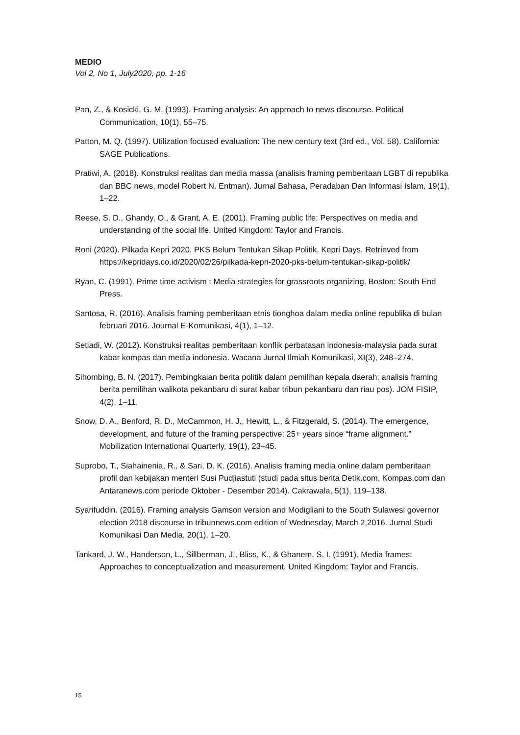MEDIO
Vol 2, No 1, July2020, pp. 1-16
Pan, Z., & Kosicki, G. M. (1993). Framing analysis: An approach to news discourse. Political Communication, 10(1), 55–75.
Patton, M. Q. (1997). Utilization focused evaluation: The new century text (3rd ed., Vol. 58). California: SAGE Publications.
Pratiwi, A. (2018). Konstruksi realitas dan media massa (analisis framing pemberitaan LGBT di republika dan BBC news, model Robert N. Entman). Jurnal Bahasa, Peradaban Dan Informasi Islam, 19(1), 1–22.
Reese, S. D., Ghandy, O., & Grant, A. E. (2001). Framing public life: Perspectives on media and understanding of the social life. United Kingdom: Taylor and Francis.
Roni (2020). Pilkada Kepri 2020, PKS Belum Tentukan Sikap Politik. Kepri Days. Retrieved from https://kepridays.co.id/2020/02/26/pilkada-kepri-2020-pks-belum-tentukan-sikap-politik/
Ryan, C. (1991). Prime time activism : Media strategies for grassroots organizing. Boston: South End Press.
Santosa, R. (2016). Analisis framing pemberitaan etnis tionghoa dalam media online republika di bulan februari 2016. Journal E-Komunikasi, 4(1), 1–12.
Setiadi, W. (2012). Konstruksi realitas pemberitaan konflik perbatasan indonesia-malaysia pada surat kabar kompas dan media indonesia. Wacana Jurnal Ilmiah Komunikasi, XI(3), 248–274.
Sihombing, B. N. (2017). Pembingkaian berita politik dalam pemilihan kepala daerah; analisis framing berita pemilihan walikota pekanbaru di surat kabar tribun pekanbaru dan riau pos). JOM FISIP, 4(2), 1–11.
Snow, D. A., Benford, R. D., McCammon, H. J., Hewitt, L., & Fitzgerald, S. (2014). The emergence, development, and future of the framing perspective: 25+ years since “frame alignment.” Mobilization International Quarterly, 19(1), 23–45.
Suprobo, T., Siahainenia, R., & Sari, D. K. (2016). Analisis framing media online dalam pemberitaan profil dan kebijakan menteri Susi Pudjiastuti (studi pada situs berita Detik.com, Kompas.com dan Antaranews.com periode Oktober - Desember 2014). Cakrawala, 5(1), 119–138.
Syarifuddin. (2016). Framing analysis Gamson version and Modigliani to the South Sulawesi governor election 2018 discourse in tribunnews.com edition of Wednesday, March 2,2016. Jurnal Studi Komunikasi Dan Media, 20(1), 1–20.
Tankard, J. W., Handerson, L., Sillberman, J., Bliss, K., & Ghanem, S. I. (1991). Media frames: Approaches to conceptualization and measurement. United Kingdom: Taylor and Francis.
15